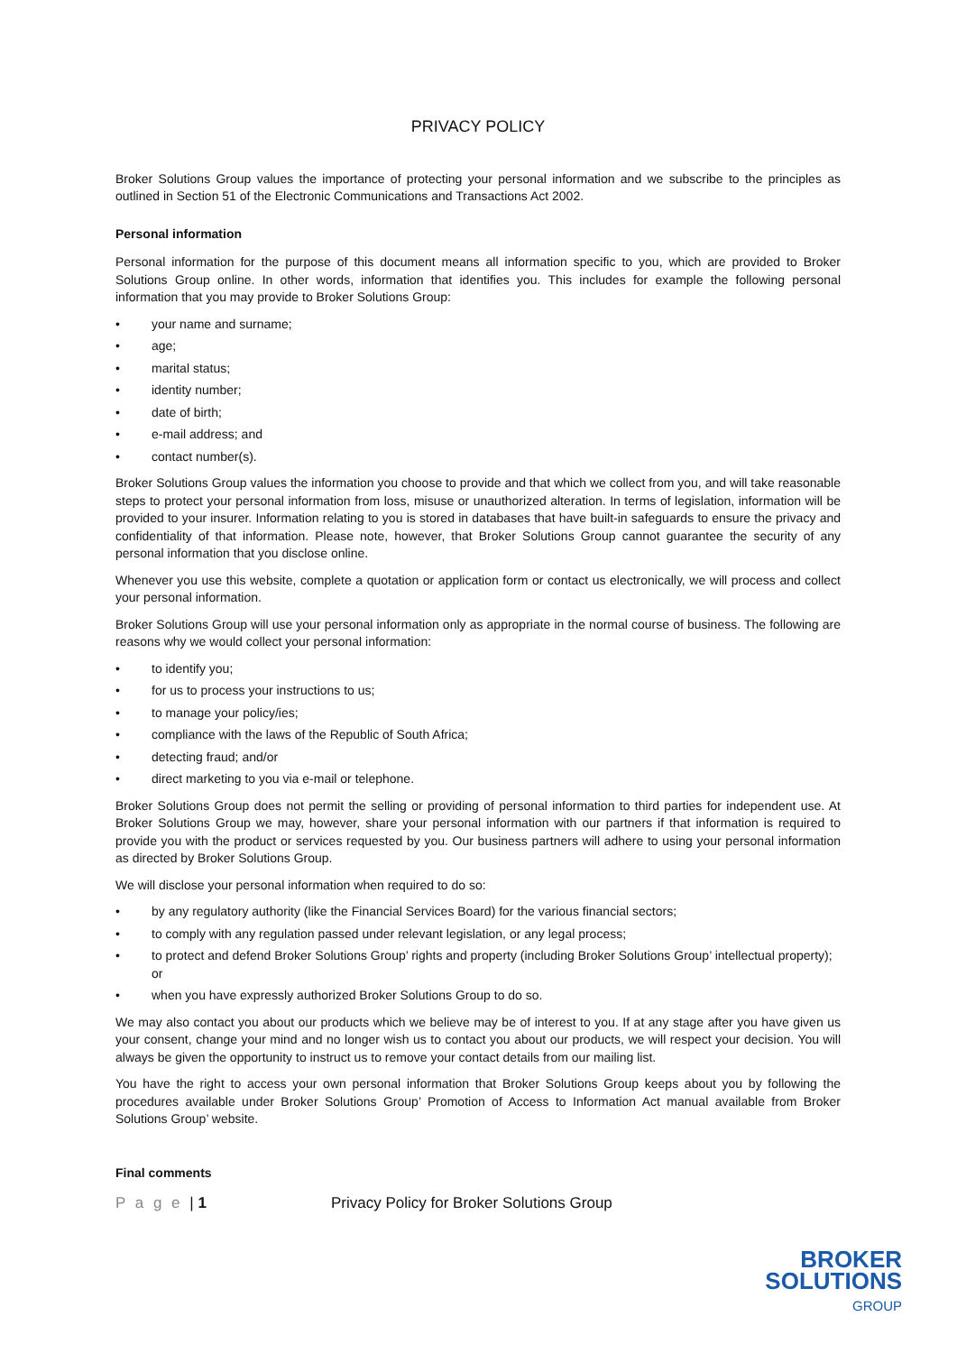PRIVACY POLICY
Broker Solutions Group values the importance of protecting your personal information and we subscribe to the principles as outlined in Section 51 of the Electronic Communications and Transactions Act 2002.
Personal information
Personal information for the purpose of this document means all information specific to you, which are provided to Broker Solutions Group online. In other words, information that identifies you. This includes for example the following personal information that you may provide to Broker Solutions Group:
• your name and surname;
• age;
• marital status;
• identity number;
• date of birth;
• e-mail address; and
• contact number(s).
Broker Solutions Group values the information you choose to provide and that which we collect from you, and will take reasonable steps to protect your personal information from loss, misuse or unauthorized alteration. In terms of legislation, information will be provided to your insurer. Information relating to you is stored in databases that have built-in safeguards to ensure the privacy and confidentiality of that information. Please note, however, that Broker Solutions Group cannot guarantee the security of any personal information that you disclose online.
Whenever you use this website, complete a quotation or application form or contact us electronically, we will process and collect your personal information.
Broker Solutions Group will use your personal information only as appropriate in the normal course of business. The following are reasons why we would collect your personal information:
• to identify you;
• for us to process your instructions to us;
• to manage your policy/ies;
• compliance with the laws of the Republic of South Africa;
• detecting fraud; and/or
• direct marketing to you via e-mail or telephone.
Broker Solutions Group does not permit the selling or providing of personal information to third parties for independent use. At Broker Solutions Group we may, however, share your personal information with our partners if that information is required to provide you with the product or services requested by you. Our business partners will adhere to using your personal information as directed by Broker Solutions Group.
We will disclose your personal information when required to do so:
• by any regulatory authority (like the Financial Services Board) for the various financial sectors;
• to comply with any regulation passed under relevant legislation, or any legal process;
• to protect and defend Broker Solutions Group’ rights and property (including Broker Solutions Group’ intellectual property); or
• when you have expressly authorized Broker Solutions Group to do so.
We may also contact you about our products which we believe may be of interest to you. If at any stage after you have given us your consent, change your mind and no longer wish us to contact you about our products, we will respect your decision. You will always be given the opportunity to instruct us to remove your contact details from our mailing list.
You have the right to access your own personal information that Broker Solutions Group keeps about you by following the procedures available under Broker Solutions Group’ Promotion of Access to Information Act manual available from Broker Solutions Group’ website.
Final comments
P a g e | 1 Privacy Policy for Broker Solutions Group
BROKER
SOLUTIONS
GROUP